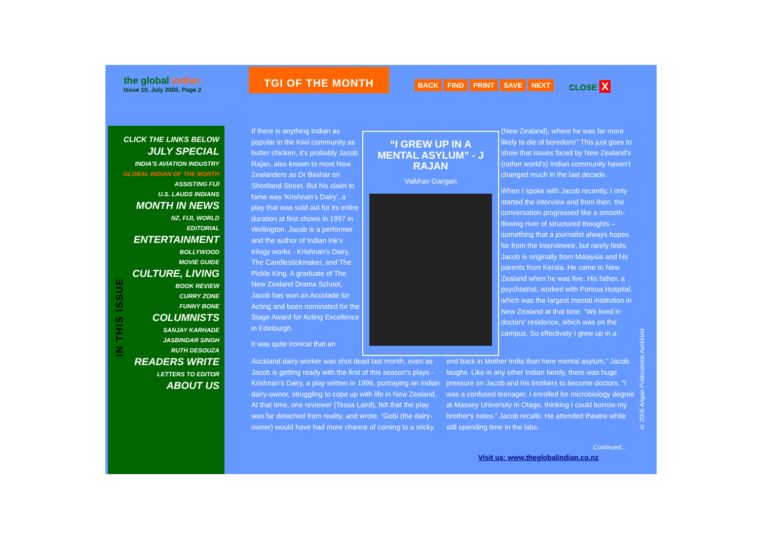the global indian
Issue 10, July 2005, Page 2
TGI OF THE MONTH
BACK FIND PRINT SAVE NEXT CLOSE X
CLICK THE LINKS BELOW
JULY SPECIAL
INDIA'S AVIATION INDUSTRY
GLOBAL INDIAN OF THE MONTH
ASSISTING FIJI
U.S. LAUDS INDIANS
MONTH IN NEWS
NZ, FIJI, WORLD
EDITORIAL
ENTERTAINMENT
BOLLYWOOD
MOVIE GUIDE
CULTURE, LIVING
BOOK REVIEW
CURRY ZONE
FUNNY BONE
COLUMNISTS
SANJAY KARHADE
JASBINDAR SINGH
RUTH DESOUZA
READERS WRITE
LETTERS TO EDITOR
ABOUT US
IN THIS ISSUE
If there is anything Indian as popular in the Kiwi community as butter chicken, it's probably Jacob Rajan, also known to most New Zealanders as Dr Bashar on Shortland Street. But his claim to fame was 'Krishnan's Dairy', a play that was sold out for its entire duration at first shows in 1997 in Wellington. Jacob is a performer and the author of Indian Ink's trilogy works - Krishnan's Dairy, The Candlestickmaker, and The Pickle King. A graduate of The New Zealand Drama School, Jacob has won an Accolade for Acting and been nominated for the Stage Award for Acting Excellence in Edinburgh.
It was quite ironical that an
“I GREW UP IN A MENTAL ASYLUM” - J RAJAN
Vaibhav Gangan
(New Zealand), where he was far more likely to die of boredom!” This just goes to show that issues faced by New Zealand's (rather world's) Indian community haven't changed much in the last decade.
When I spoke with Jacob recently, I only started the interview and from then, the conversation progressed like a smooth-flowing river of structured thoughts – something that a journalist always hopes for from the interviewee, but rarely finds. Jacob is originally from Malaysia and his parents from Kerala. He came to New Zealand when he was five. His father, a psychiatrist, worked with Porirua Hospital, which was the largest mental institution in New Zealand at that time. “We lived in doctors' residence, which was on the campus. So effectively I grew up in a
Auckland dairy-worker was shot dead last month, even as Jacob is getting ready with the first of this season's plays - Krishnan's Dairy, a play written in 1996, portraying an Indian dairy-owner, struggling to cope up with life in New Zealand. At that time, one reviewer (Tessa Laird), felt that the play was far detached from reality, and wrote, “Gobi (the dairy-owner) would have had more chance of coming to a sticky end back in Mother India than here mental asylum,” Jacob laughs. Like in any other Indian family, there was huge pressure on Jacob and his brothers to become doctors. “I was a confused teenager. I enrolled for microbiology degree at Massey University in Otago, thinking I could borrow my brother's notes.” Jacob recalls. He attended theatre while still spending time in the labs.
Continued...
Visit us: www.theglobalindian.co.nz
© 2005 Angan Publications Auckland